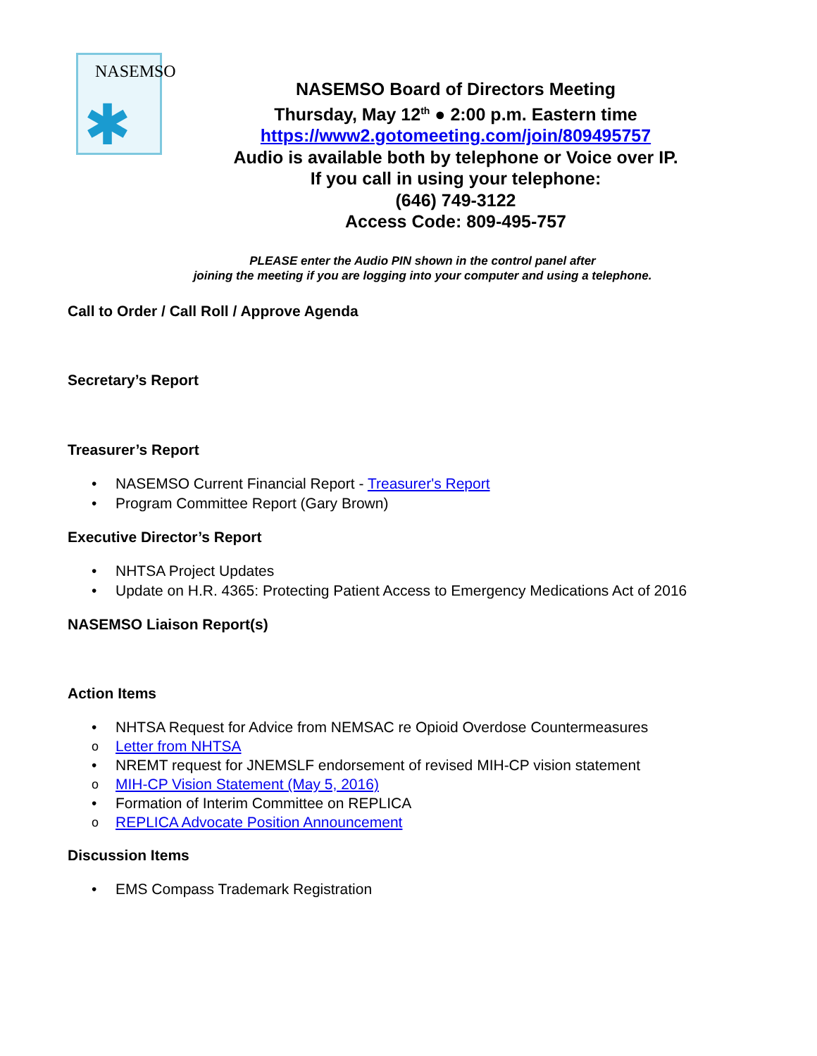NASEMSO
✱
NASEMSO Board of Directors Meeting
Thursday, May 12<sup>th</sup> ● 2:00 p.m. Eastern time
https://www2.gotomeeting.com/join/809495757
Audio is available both by telephone or Voice over IP.
If you call in using your telephone:
(646) 749-3122
Access Code: 809-495-757
PLEASE enter the Audio PIN shown in the control panel after
joining the meeting if you are logging into your computer and using a telephone.
Call to Order / Call Roll / Approve Agenda
Secretary’s Report
Treasurer’s Report
• NASEMSO Current Financial Report - Treasurer's Report
• Program Committee Report (Gary Brown)
Executive Director’s Report
• NHTSA Project Updates
• Update on H.R. 4365: Protecting Patient Access to Emergency Medications Act of 2016
NASEMSO Liaison Report(s)
Action Items
• NHTSA Request for Advice from NEMSAC re Opioid Overdose Countermeasures
o Letter from NHTSA
• NREMT request for JNEMSLF endorsement of revised MIH-CP vision statement
o MIH-CP Vision Statement (May 5, 2016)
• Formation of Interim Committee on REPLICA
o REPLICA Advocate Position Announcement
Discussion Items
• EMS Compass Trademark Registration